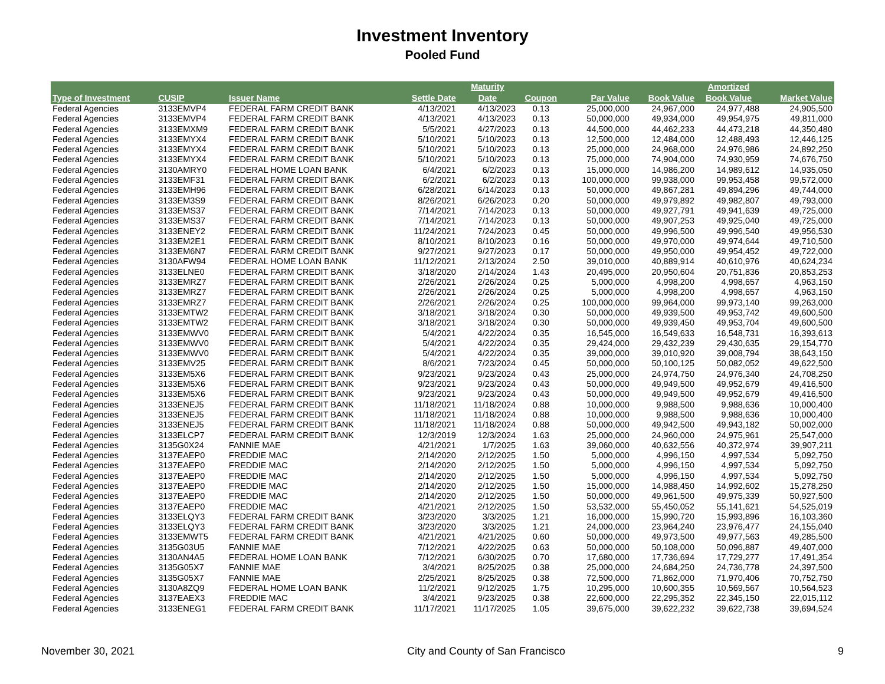Investment Inventory
Pooled Fund
| | | | | Maturity | | | | Amortized | |
| --- | --- | --- | --- | --- | --- | --- | --- | --- | --- |
| Type of Investment | CUSIP | Issuer Name | Settle Date | Date | Coupon | Par Value | Book Value | Book Value | Market Value |
| Federal Agencies | 3133EMVP4 | FEDERAL FARM CREDIT BANK | 4/13/2021 | 4/13/2023 | 0.13 | 25,000,000 | 24,967,000 | 24,977,488 | 24,905,500 |
| Federal Agencies | 3133EMVP4 | FEDERAL FARM CREDIT BANK | 4/13/2021 | 4/13/2023 | 0.13 | 50,000,000 | 49,934,000 | 49,954,975 | 49,811,000 |
| Federal Agencies | 3133EMXM9 | FEDERAL FARM CREDIT BANK | 5/5/2021 | 4/27/2023 | 0.13 | 44,500,000 | 44,462,233 | 44,473,218 | 44,350,480 |
| Federal Agencies | 3133EMYX4 | FEDERAL FARM CREDIT BANK | 5/10/2021 | 5/10/2023 | 0.13 | 12,500,000 | 12,484,000 | 12,488,493 | 12,446,125 |
| Federal Agencies | 3133EMYX4 | FEDERAL FARM CREDIT BANK | 5/10/2021 | 5/10/2023 | 0.13 | 25,000,000 | 24,968,000 | 24,976,986 | 24,892,250 |
| Federal Agencies | 3133EMYX4 | FEDERAL FARM CREDIT BANK | 5/10/2021 | 5/10/2023 | 0.13 | 75,000,000 | 74,904,000 | 74,930,959 | 74,676,750 |
| Federal Agencies | 3130AMRY0 | FEDERAL HOME LOAN BANK | 6/4/2021 | 6/2/2023 | 0.13 | 15,000,000 | 14,986,200 | 14,989,612 | 14,935,050 |
| Federal Agencies | 3133EMF31 | FEDERAL FARM CREDIT BANK | 6/2/2021 | 6/2/2023 | 0.13 | 100,000,000 | 99,938,000 | 99,953,458 | 99,572,000 |
| Federal Agencies | 3133EMH96 | FEDERAL FARM CREDIT BANK | 6/28/2021 | 6/14/2023 | 0.13 | 50,000,000 | 49,867,281 | 49,894,296 | 49,744,000 |
| Federal Agencies | 3133EM3S9 | FEDERAL FARM CREDIT BANK | 8/26/2021 | 6/26/2023 | 0.20 | 50,000,000 | 49,979,892 | 49,982,807 | 49,793,000 |
| Federal Agencies | 3133EMS37 | FEDERAL FARM CREDIT BANK | 7/14/2021 | 7/14/2023 | 0.13 | 50,000,000 | 49,927,791 | 49,941,639 | 49,725,000 |
| Federal Agencies | 3133EMS37 | FEDERAL FARM CREDIT BANK | 7/14/2021 | 7/14/2023 | 0.13 | 50,000,000 | 49,907,253 | 49,925,040 | 49,725,000 |
| Federal Agencies | 3133ENEY2 | FEDERAL FARM CREDIT BANK | 11/24/2021 | 7/24/2023 | 0.45 | 50,000,000 | 49,996,500 | 49,996,540 | 49,956,530 |
| Federal Agencies | 3133EM2E1 | FEDERAL FARM CREDIT BANK | 8/10/2021 | 8/10/2023 | 0.16 | 50,000,000 | 49,970,000 | 49,974,644 | 49,710,500 |
| Federal Agencies | 3133EM6N7 | FEDERAL FARM CREDIT BANK | 9/27/2021 | 9/27/2023 | 0.17 | 50,000,000 | 49,950,000 | 49,954,452 | 49,722,000 |
| Federal Agencies | 3130AFW94 | FEDERAL HOME LOAN BANK | 11/12/2021 | 2/13/2024 | 2.50 | 39,010,000 | 40,889,914 | 40,610,976 | 40,624,234 |
| Federal Agencies | 3133ELNE0 | FEDERAL FARM CREDIT BANK | 3/18/2020 | 2/14/2024 | 1.43 | 20,495,000 | 20,950,604 | 20,751,836 | 20,853,253 |
| Federal Agencies | 3133EMRZ7 | FEDERAL FARM CREDIT BANK | 2/26/2021 | 2/26/2024 | 0.25 | 5,000,000 | 4,998,200 | 4,998,657 | 4,963,150 |
| Federal Agencies | 3133EMRZ7 | FEDERAL FARM CREDIT BANK | 2/26/2021 | 2/26/2024 | 0.25 | 5,000,000 | 4,998,200 | 4,998,657 | 4,963,150 |
| Federal Agencies | 3133EMRZ7 | FEDERAL FARM CREDIT BANK | 2/26/2021 | 2/26/2024 | 0.25 | 100,000,000 | 99,964,000 | 99,973,140 | 99,263,000 |
| Federal Agencies | 3133EMTW2 | FEDERAL FARM CREDIT BANK | 3/18/2021 | 3/18/2024 | 0.30 | 50,000,000 | 49,939,500 | 49,953,742 | 49,600,500 |
| Federal Agencies | 3133EMTW2 | FEDERAL FARM CREDIT BANK | 3/18/2021 | 3/18/2024 | 0.30 | 50,000,000 | 49,939,450 | 49,953,704 | 49,600,500 |
| Federal Agencies | 3133EMWV0 | FEDERAL FARM CREDIT BANK | 5/4/2021 | 4/22/2024 | 0.35 | 16,545,000 | 16,549,633 | 16,548,731 | 16,393,613 |
| Federal Agencies | 3133EMWV0 | FEDERAL FARM CREDIT BANK | 5/4/2021 | 4/22/2024 | 0.35 | 29,424,000 | 29,432,239 | 29,430,635 | 29,154,770 |
| Federal Agencies | 3133EMWV0 | FEDERAL FARM CREDIT BANK | 5/4/2021 | 4/22/2024 | 0.35 | 39,000,000 | 39,010,920 | 39,008,794 | 38,643,150 |
| Federal Agencies | 3133EMV25 | FEDERAL FARM CREDIT BANK | 8/6/2021 | 7/23/2024 | 0.45 | 50,000,000 | 50,100,125 | 50,082,052 | 49,622,500 |
| Federal Agencies | 3133EM5X6 | FEDERAL FARM CREDIT BANK | 9/23/2021 | 9/23/2024 | 0.43 | 25,000,000 | 24,974,750 | 24,976,340 | 24,708,250 |
| Federal Agencies | 3133EM5X6 | FEDERAL FARM CREDIT BANK | 9/23/2021 | 9/23/2024 | 0.43 | 50,000,000 | 49,949,500 | 49,952,679 | 49,416,500 |
| Federal Agencies | 3133EM5X6 | FEDERAL FARM CREDIT BANK | 9/23/2021 | 9/23/2024 | 0.43 | 50,000,000 | 49,949,500 | 49,952,679 | 49,416,500 |
| Federal Agencies | 3133ENEJ5 | FEDERAL FARM CREDIT BANK | 11/18/2021 | 11/18/2024 | 0.88 | 10,000,000 | 9,988,500 | 9,988,636 | 10,000,400 |
| Federal Agencies | 3133ENEJ5 | FEDERAL FARM CREDIT BANK | 11/18/2021 | 11/18/2024 | 0.88 | 10,000,000 | 9,988,500 | 9,988,636 | 10,000,400 |
| Federal Agencies | 3133ENEJ5 | FEDERAL FARM CREDIT BANK | 11/18/2021 | 11/18/2024 | 0.88 | 50,000,000 | 49,942,500 | 49,943,182 | 50,002,000 |
| Federal Agencies | 3133ELCP7 | FEDERAL FARM CREDIT BANK | 12/3/2019 | 12/3/2024 | 1.63 | 25,000,000 | 24,960,000 | 24,975,961 | 25,547,000 |
| Federal Agencies | 3135G0X24 | FANNIE MAE | 4/21/2021 | 1/7/2025 | 1.63 | 39,060,000 | 40,632,556 | 40,372,974 | 39,907,211 |
| Federal Agencies | 3137EAEP0 | FREDDIE MAC | 2/14/2020 | 2/12/2025 | 1.50 | 5,000,000 | 4,996,150 | 4,997,534 | 5,092,750 |
| Federal Agencies | 3137EAEP0 | FREDDIE MAC | 2/14/2020 | 2/12/2025 | 1.50 | 5,000,000 | 4,996,150 | 4,997,534 | 5,092,750 |
| Federal Agencies | 3137EAEP0 | FREDDIE MAC | 2/14/2020 | 2/12/2025 | 1.50 | 5,000,000 | 4,996,150 | 4,997,534 | 5,092,750 |
| Federal Agencies | 3137EAEP0 | FREDDIE MAC | 2/14/2020 | 2/12/2025 | 1.50 | 15,000,000 | 14,988,450 | 14,992,602 | 15,278,250 |
| Federal Agencies | 3137EAEP0 | FREDDIE MAC | 2/14/2020 | 2/12/2025 | 1.50 | 50,000,000 | 49,961,500 | 49,975,339 | 50,927,500 |
| Federal Agencies | 3137EAEP0 | FREDDIE MAC | 4/21/2021 | 2/12/2025 | 1.50 | 53,532,000 | 55,450,052 | 55,141,621 | 54,525,019 |
| Federal Agencies | 3133ELQY3 | FEDERAL FARM CREDIT BANK | 3/23/2020 | 3/3/2025 | 1.21 | 16,000,000 | 15,990,720 | 15,993,896 | 16,103,360 |
| Federal Agencies | 3133ELQY3 | FEDERAL FARM CREDIT BANK | 3/23/2020 | 3/3/2025 | 1.21 | 24,000,000 | 23,964,240 | 23,976,477 | 24,155,040 |
| Federal Agencies | 3133EMWT5 | FEDERAL FARM CREDIT BANK | 4/21/2021 | 4/21/2025 | 0.60 | 50,000,000 | 49,973,500 | 49,977,563 | 49,285,500 |
| Federal Agencies | 3135G03U5 | FANNIE MAE | 7/12/2021 | 4/22/2025 | 0.63 | 50,000,000 | 50,108,000 | 50,096,887 | 49,407,000 |
| Federal Agencies | 3130AN4A5 | FEDERAL HOME LOAN BANK | 7/12/2021 | 6/30/2025 | 0.70 | 17,680,000 | 17,736,694 | 17,729,277 | 17,491,354 |
| Federal Agencies | 3135G05X7 | FANNIE MAE | 3/4/2021 | 8/25/2025 | 0.38 | 25,000,000 | 24,684,250 | 24,736,778 | 24,397,500 |
| Federal Agencies | 3135G05X7 | FANNIE MAE | 2/25/2021 | 8/25/2025 | 0.38 | 72,500,000 | 71,862,000 | 71,970,406 | 70,752,750 |
| Federal Agencies | 3130A8ZQ9 | FEDERAL HOME LOAN BANK | 11/2/2021 | 9/12/2025 | 1.75 | 10,295,000 | 10,600,355 | 10,569,567 | 10,564,523 |
| Federal Agencies | 3137EAEX3 | FREDDIE MAC | 3/4/2021 | 9/23/2025 | 0.38 | 22,600,000 | 22,295,352 | 22,345,150 | 22,015,112 |
| Federal Agencies | 3133ENEG1 | FEDERAL FARM CREDIT BANK | 11/17/2021 | 11/17/2025 | 1.05 | 39,675,000 | 39,622,232 | 39,622,738 | 39,694,524 |
November 30, 2021 City and County of San Francisco 9